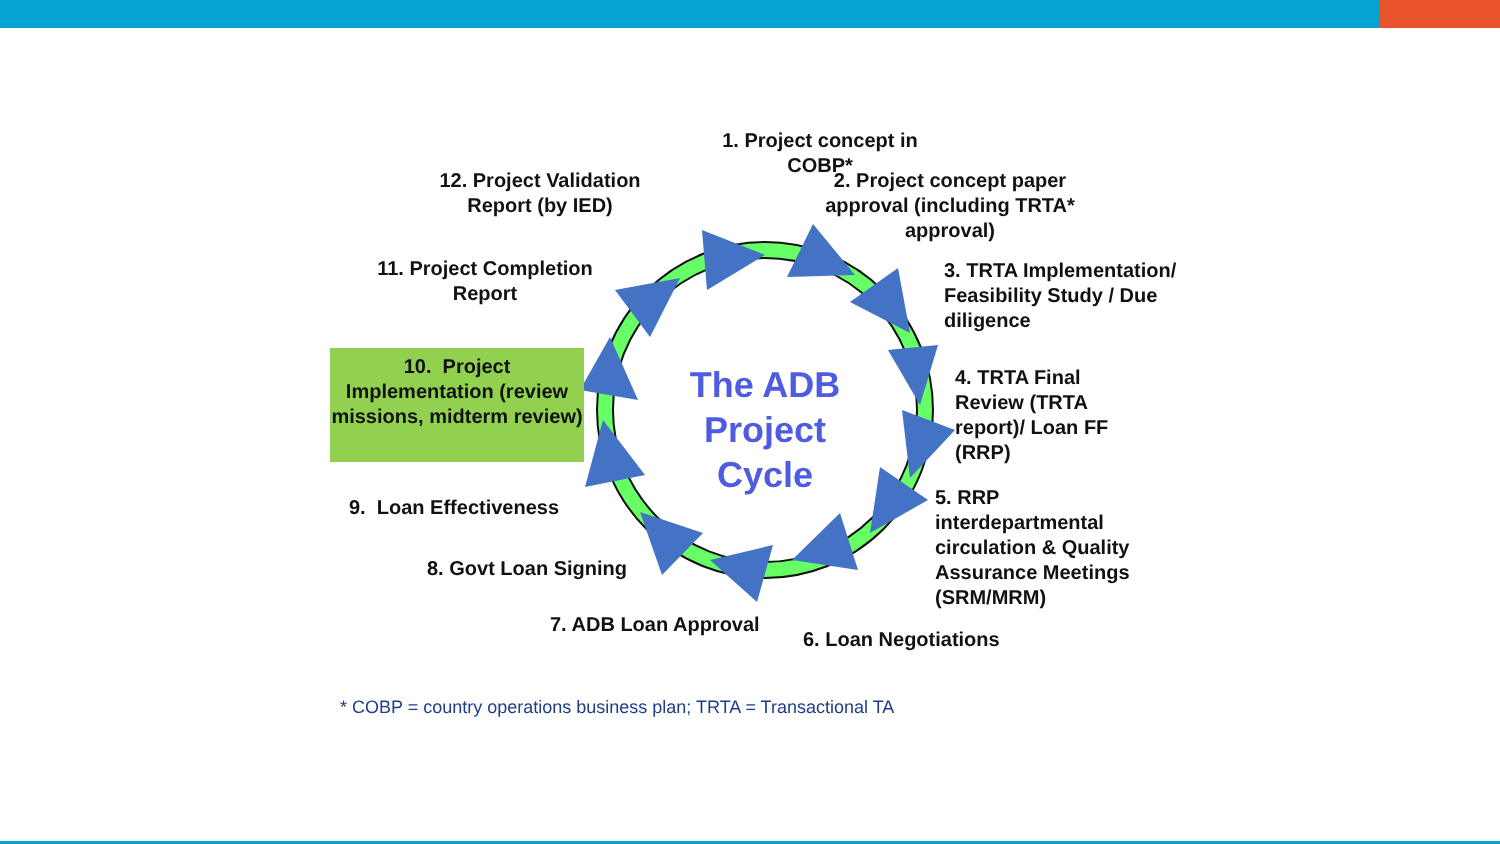1. Project concept in COBP*
2. Project concept paper approval (including TRTA* approval)
3. TRTA Implementation/ Feasibility Study / Due diligence
4. TRTA Final Review (TRTA report)/ Loan FF (RRP)
5. RRP interdepartmental circulation & Quality Assurance Meetings (SRM/MRM)
6. Loan Negotiations
7. ADB Loan Approval
8. Govt Loan Signing
9. Loan Effectiveness
10. Project Implementation (review missions, midterm review)
11. Project Completion Report
12. Project Validation Report (by IED)
The ADB Project Cycle
* COBP = country operations business plan; TRTA = Transactional TA